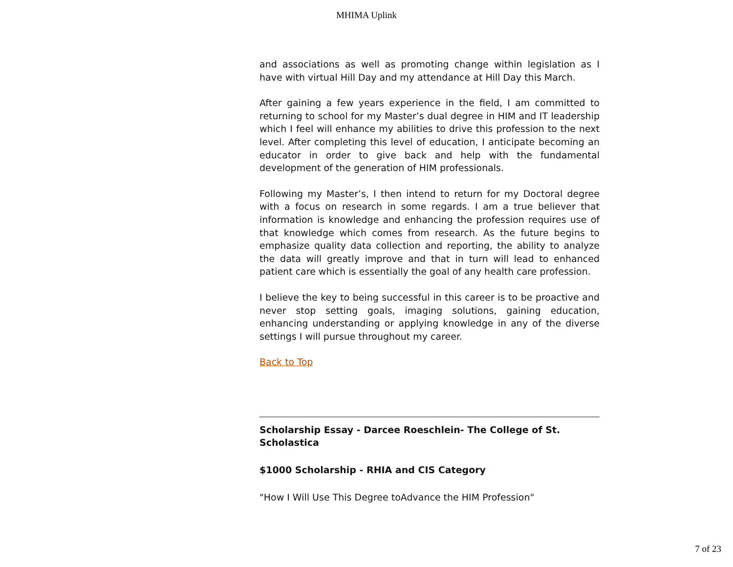MHIMA Uplink
and associations as well as promoting change within legislation as I have with virtual Hill Day and my attendance at Hill Day this March.
After gaining a few years experience in the field, I am committed to returning to school for my Master’s dual degree in HIM and IT leadership which I feel will enhance my abilities to drive this profession to the next level. After completing this level of education, I anticipate becoming an educator in order to give back and help with the fundamental development of the generation of HIM professionals.
Following my Master’s, I then intend to return for my Doctoral degree with a focus on research in some regards. I am a true believer that information is knowledge and enhancing the profession requires use of that knowledge which comes from research. As the future begins to emphasize quality data collection and reporting, the ability to analyze the data will greatly improve and that in turn will lead to enhanced patient care which is essentially the goal of any health care profession.
I believe the key to being successful in this career is to be proactive and never stop setting goals, imaging solutions, gaining education, enhancing understanding or applying knowledge in any of the diverse settings I will pursue throughout my career.
Back to Top
Scholarship Essay - Darcee Roeschlein- The College of St. Scholastica
$1000 Scholarship - RHIA and CIS Category
"How I Will Use This Degree toAdvance the HIM Profession"
7 of 23